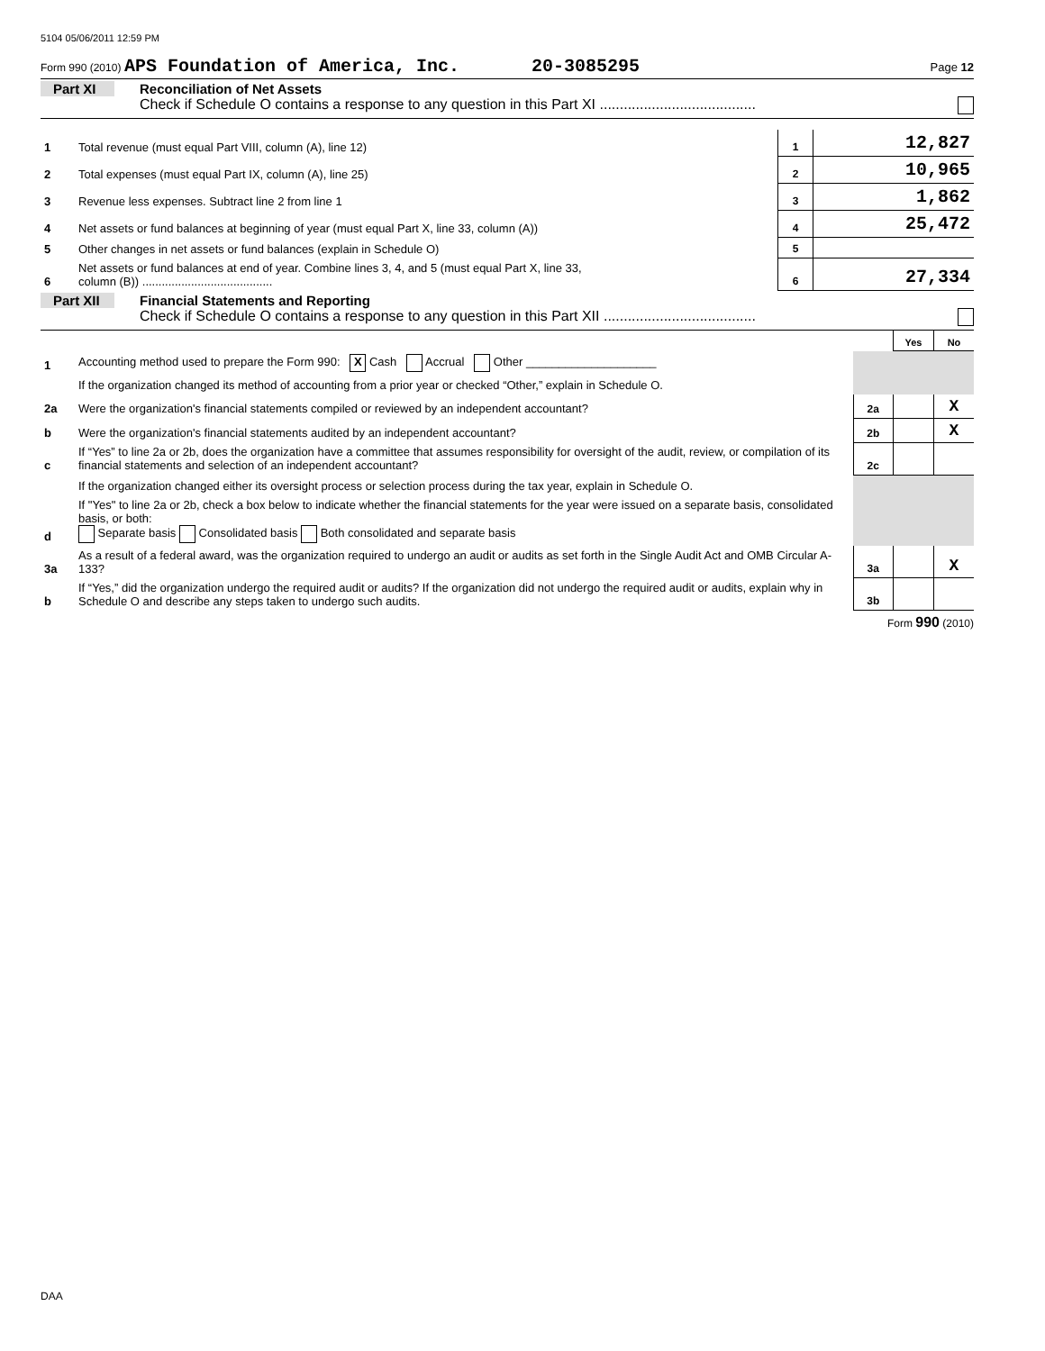5104 05/06/2011 12:59 PM
Form 990 (2010) APS Foundation of America, Inc. 20-3085295 Page 12
Part XI Reconciliation of Net Assets
Check if Schedule O contains a response to any question in this Part XI .......................................
| 1 | Total revenue (must equal Part VIII, column (A), line 12) | 1 | 12,827 |
| 2 | Total expenses (must equal Part IX, column (A), line 25) | 2 | 10,965 |
| 3 | Revenue less expenses. Subtract line 2 from line 1 | 3 | 1,862 |
| 4 | Net assets or fund balances at beginning of year (must equal Part X, line 33, column (A)) | 4 | 25,472 |
| 5 | Other changes in net assets or fund balances (explain in Schedule O) | 5 | |
| 6 | Net assets or fund balances at end of year. Combine lines 3, 4, and 5 (must equal Part X, line 33, column (B)) ........................................ | 6 | 27,334 |
Part XII Financial Statements and Reporting
Check if Schedule O contains a response to any question in this Part XII ......................................
| | | | Yes | No |
| 1 | Accounting method used to prepare the Form 990: X Cash Accrual Other ____________________ | | | |
| | If the organization changed its method of accounting from a prior year or checked “Other,” explain in Schedule O. | | | |
| 2a | Were the organization's financial statements compiled or reviewed by an independent accountant? | 2a | | X |
| b | Were the organization's financial statements audited by an independent accountant? | 2b | | X |
| c | If “Yes” to line 2a or 2b, does the organization have a committee that assumes responsibility for oversight of the audit, review, or compilation of its financial statements and selection of an independent accountant? | 2c | | |
| | If the organization changed either its oversight process or selection process during the tax year, explain in Schedule O. | | | |
| d | If "Yes" to line 2a or 2b, check a box below to indicate whether the financial statements for the year were issued on a separate basis, consolidated basis, or both: Separate basis Consolidated basis Both consolidated and separate basis | | | |
| 3a | As a result of a federal award, was the organization required to undergo an audit or audits as set forth in the Single Audit Act and OMB Circular A-133? | 3a | | X |
| b | If “Yes,” did the organization undergo the required audit or audits? If the organization did not undergo the required audit or audits, explain why in Schedule O and describe any steps taken to undergo such audits. | 3b | | |
Form 990 (2010)
DAA